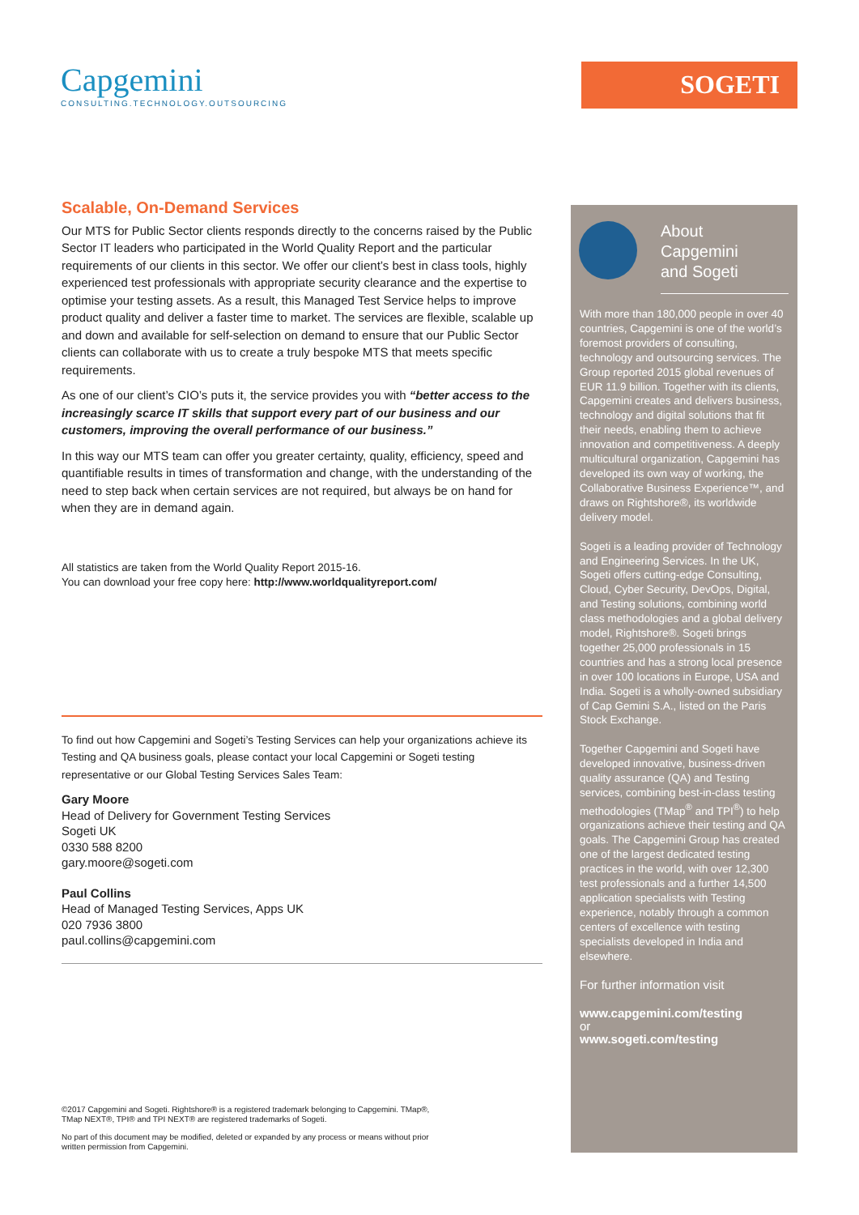Capgemini
CONSULTING.TECHNOLOGY.OUTSOURCING
SOGETI
Scalable, On-Demand Services
Our MTS for Public Sector clients responds directly to the concerns raised by the Public Sector IT leaders who participated in the World Quality Report and the particular requirements of our clients in this sector. We offer our client’s best in class tools, highly experienced test professionals with appropriate security clearance and the expertise to optimise your testing assets. As a result, this Managed Test Service helps to improve product quality and deliver a faster time to market. The services are flexible, scalable up and down and available for self-selection on demand to ensure that our Public Sector clients can collaborate with us to create a truly bespoke MTS that meets specific requirements.
As one of our client’s CIO’s puts it, the service provides you with “better access to the increasingly scarce IT skills that support every part of our business and our customers, improving the overall performance of our business.”
In this way our MTS team can offer you greater certainty, quality, efficiency, speed and quantifiable results in times of transformation and change, with the understanding of the need to step back when certain services are not required, but always be on hand for when they are in demand again.
All statistics are taken from the World Quality Report 2015-16.
You can download your free copy here: http://www.worldqualityreport.com/
To find out how Capgemini and Sogeti’s Testing Services can help your organizations achieve its Testing and QA business goals, please contact your local Capgemini or Sogeti testing representative or our Global Testing Services Sales Team:
Gary Moore
Head of Delivery for Government Testing Services
Sogeti UK
0330 588 8200
gary.moore@sogeti.com
Paul Collins
Head of Managed Testing Services, Apps UK
020 7936 3800
paul.collins@capgemini.com
About
Capgemini
and Sogeti
With more than 180,000 people in over 40 countries, Capgemini is one of the world’s foremost providers of consulting, technology and outsourcing services. The Group reported 2015 global revenues of EUR 11.9 billion. Together with its clients, Capgemini creates and delivers business, technology and digital solutions that fit their needs, enabling them to achieve innovation and competitiveness. A deeply multicultural organization, Capgemini has developed its own way of working, the Collaborative Business Experience™, and draws on Rightshore®, its worldwide delivery model.
Sogeti is a leading provider of Technology and Engineering Services. In the UK, Sogeti offers cutting-edge Consulting, Cloud, Cyber Security, DevOps, Digital, and Testing solutions, combining world class methodologies and a global delivery model, Rightshore®. Sogeti brings together 25,000 professionals in 15 countries and has a strong local presence in over 100 locations in Europe, USA and India. Sogeti is a wholly-owned subsidiary of Cap Gemini S.A., listed on the Paris Stock Exchange.
Together Capgemini and Sogeti have developed innovative, business-driven quality assurance (QA) and Testing services, combining best-in-class testing methodologies (TMap<sup>®</sup> and TPI<sup>®</sup>) to help organizations achieve their testing and QA goals. The Capgemini Group has created one of the largest dedicated testing practices in the world, with over 12,300 test professionals and a further 14,500 application specialists with Testing experience, notably through a common centers of excellence with testing specialists developed in India and elsewhere.
For further information visit
www.capgemini.com/testing
or
www.sogeti.com/testing
©2017 Capgemini and Sogeti. Rightshore® is a registered trademark belonging to Capgemini. TMap®, TMap NEXT®, TPI® and TPI NEXT® are registered trademarks of Sogeti.
No part of this document may be modified, deleted or expanded by any process or means without prior written permission from Capgemini.